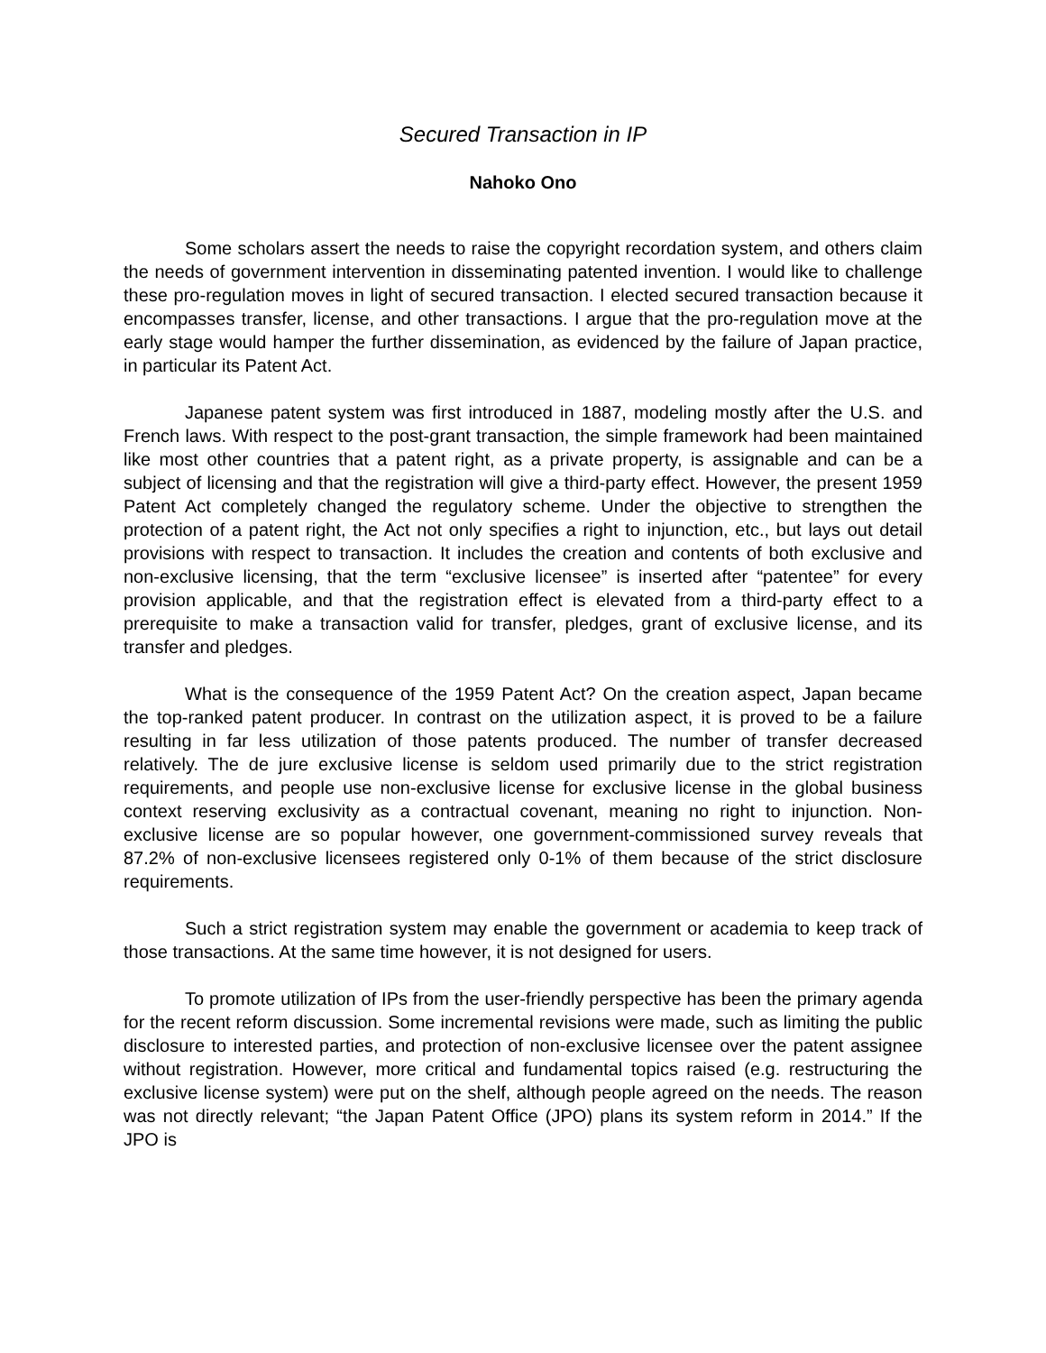Secured Transaction in IP
Nahoko Ono
Some scholars assert the needs to raise the copyright recordation system, and others claim the needs of government intervention in disseminating patented invention. I would like to challenge these pro-regulation moves in light of secured transaction. I elected secured transaction because it encompasses transfer, license, and other transactions. I argue that the pro-regulation move at the early stage would hamper the further dissemination, as evidenced by the failure of Japan practice, in particular its Patent Act.
Japanese patent system was first introduced in 1887, modeling mostly after the U.S. and French laws. With respect to the post-grant transaction, the simple framework had been maintained like most other countries that a patent right, as a private property, is assignable and can be a subject of licensing and that the registration will give a third-party effect. However, the present 1959 Patent Act completely changed the regulatory scheme. Under the objective to strengthen the protection of a patent right, the Act not only specifies a right to injunction, etc., but lays out detail provisions with respect to transaction. It includes the creation and contents of both exclusive and non-exclusive licensing, that the term “exclusive licensee” is inserted after “patentee” for every provision applicable, and that the registration effect is elevated from a third-party effect to a prerequisite to make a transaction valid for transfer, pledges, grant of exclusive license, and its transfer and pledges.
What is the consequence of the 1959 Patent Act? On the creation aspect, Japan became the top-ranked patent producer. In contrast on the utilization aspect, it is proved to be a failure resulting in far less utilization of those patents produced. The number of transfer decreased relatively. The de jure exclusive license is seldom used primarily due to the strict registration requirements, and people use non-exclusive license for exclusive license in the global business context reserving exclusivity as a contractual covenant, meaning no right to injunction. Non-exclusive license are so popular however, one government-commissioned survey reveals that 87.2% of non-exclusive licensees registered only 0-1% of them because of the strict disclosure requirements.
Such a strict registration system may enable the government or academia to keep track of those transactions. At the same time however, it is not designed for users.
To promote utilization of IPs from the user-friendly perspective has been the primary agenda for the recent reform discussion. Some incremental revisions were made, such as limiting the public disclosure to interested parties, and protection of non-exclusive licensee over the patent assignee without registration. However, more critical and fundamental topics raised (e.g. restructuring the exclusive license system) were put on the shelf, although people agreed on the needs. The reason was not directly relevant; “the Japan Patent Office (JPO) plans its system reform in 2014.” If the JPO is